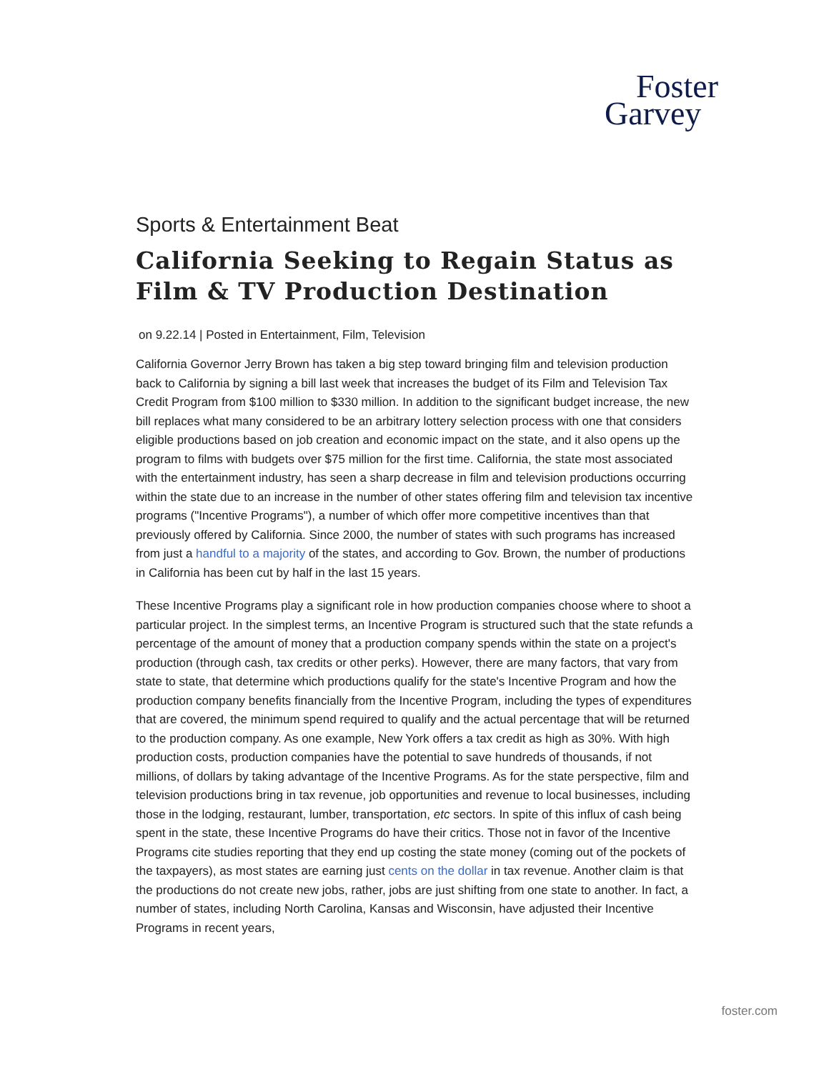Foster
Garvey
Sports & Entertainment Beat
California Seeking to Regain Status as Film & TV Production Destination
on 9.22.14 | Posted in Entertainment, Film, Television
California Governor Jerry Brown has taken a big step toward bringing film and television production back to California by signing a bill last week that increases the budget of its Film and Television Tax Credit Program from $100 million to $330 million. In addition to the significant budget increase, the new bill replaces what many considered to be an arbitrary lottery selection process with one that considers eligible productions based on job creation and economic impact on the state, and it also opens up the program to films with budgets over $75 million for the first time. California, the state most associated with the entertainment industry, has seen a sharp decrease in film and television productions occurring within the state due to an increase in the number of other states offering film and television tax incentive programs ("Incentive Programs"), a number of which offer more competitive incentives than that previously offered by California. Since 2000, the number of states with such programs has increased from just a handful to a majority of the states, and according to Gov. Brown, the number of productions in California has been cut by half in the last 15 years.
These Incentive Programs play a significant role in how production companies choose where to shoot a particular project. In the simplest terms, an Incentive Program is structured such that the state refunds a percentage of the amount of money that a production company spends within the state on a project's production (through cash, tax credits or other perks). However, there are many factors, that vary from state to state, that determine which productions qualify for the state's Incentive Program and how the production company benefits financially from the Incentive Program, including the types of expenditures that are covered, the minimum spend required to qualify and the actual percentage that will be returned to the production company. As one example, New York offers a tax credit as high as 30%. With high production costs, production companies have the potential to save hundreds of thousands, if not millions, of dollars by taking advantage of the Incentive Programs. As for the state perspective, film and television productions bring in tax revenue, job opportunities and revenue to local businesses, including those in the lodging, restaurant, lumber, transportation, etc sectors. In spite of this influx of cash being spent in the state, these Incentive Programs do have their critics. Those not in favor of the Incentive Programs cite studies reporting that they end up costing the state money (coming out of the pockets of the taxpayers), as most states are earning just cents on the dollar in tax revenue. Another claim is that the productions do not create new jobs, rather, jobs are just shifting from one state to another. In fact, a number of states, including North Carolina, Kansas and Wisconsin, have adjusted their Incentive Programs in recent years,
foster.com